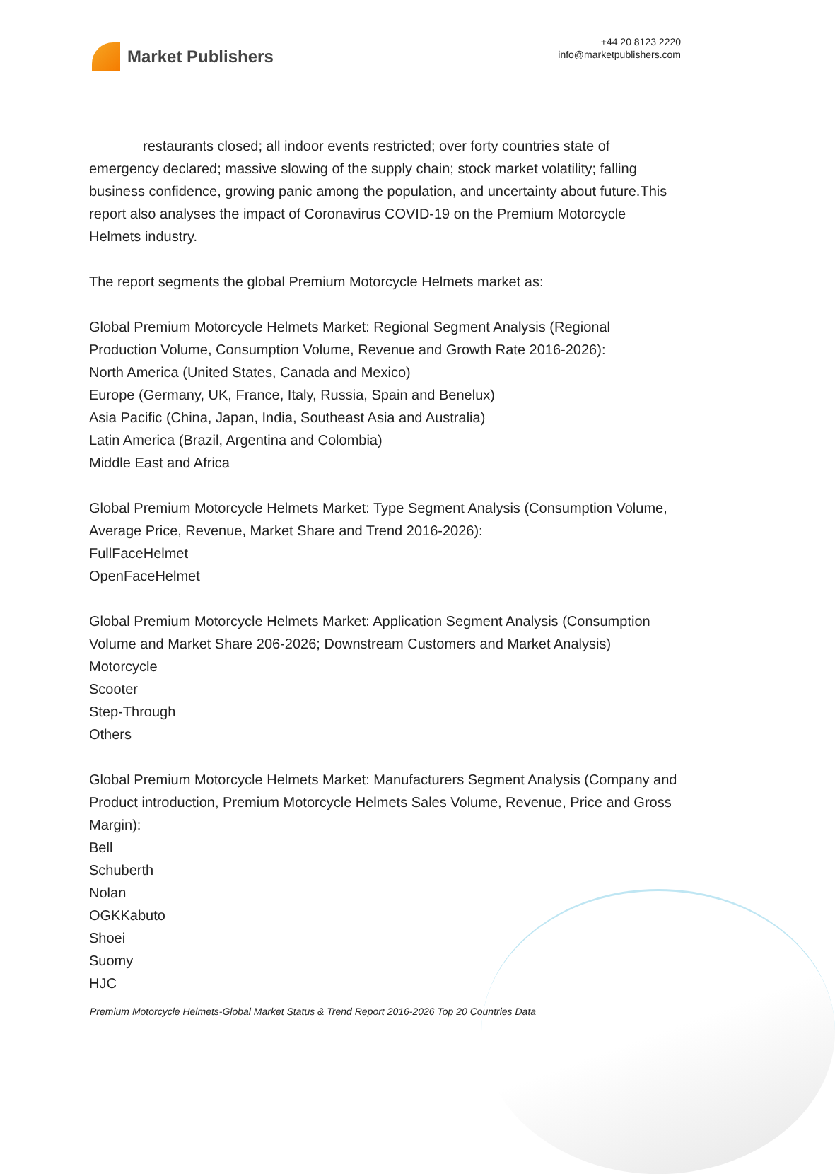Market Publishers
+44 20 8123 2220
info@marketpublishers.com
restaurants closed; all indoor events restricted; over forty countries state of emergency declared; massive slowing of the supply chain; stock market volatility; falling business confidence, growing panic among the population, and uncertainty about future.This report also analyses the impact of Coronavirus COVID-19 on the Premium Motorcycle Helmets industry.
The report segments the global Premium Motorcycle Helmets market as:
Global Premium Motorcycle Helmets Market: Regional Segment Analysis (Regional Production Volume, Consumption Volume, Revenue and Growth Rate 2016-2026):
North America (United States, Canada and Mexico)
Europe (Germany, UK, France, Italy, Russia, Spain and Benelux)
Asia Pacific (China, Japan, India, Southeast Asia and Australia)
Latin America (Brazil, Argentina and Colombia)
Middle East and Africa
Global Premium Motorcycle Helmets Market: Type Segment Analysis (Consumption Volume, Average Price, Revenue, Market Share and Trend 2016-2026):
FullFaceHelmet
OpenFaceHelmet
Global Premium Motorcycle Helmets Market: Application Segment Analysis (Consumption Volume and Market Share 206-2026; Downstream Customers and Market Analysis)
Motorcycle
Scooter
Step-Through
Others
Global Premium Motorcycle Helmets Market: Manufacturers Segment Analysis (Company and Product introduction, Premium Motorcycle Helmets Sales Volume, Revenue, Price and Gross Margin):
Bell
Schuberth
Nolan
OGKKabuto
Shoei
Suomy
HJC
Premium Motorcycle Helmets-Global Market Status & Trend Report 2016-2026 Top 20 Countries Data